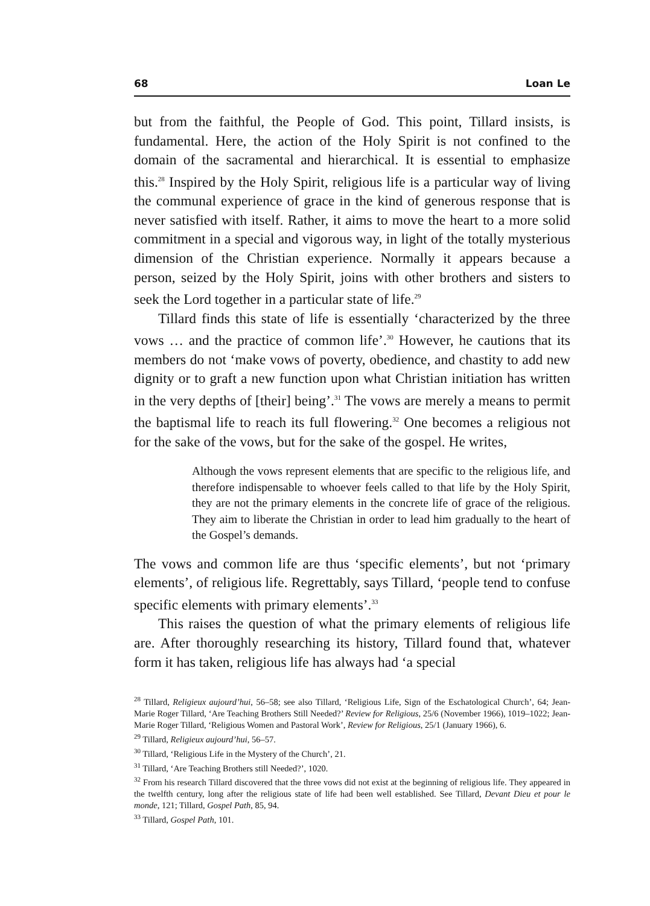68 Loan Le
but from the faithful, the People of God. This point, Tillard insists, is fundamental. Here, the action of the Holy Spirit is not confined to the domain of the sacramental and hierarchical. It is essential to emphasize this.<sup>28</sup> Inspired by the Holy Spirit, religious life is a particular way of living the communal experience of grace in the kind of generous response that is never satisfied with itself. Rather, it aims to move the heart to a more solid commitment in a special and vigorous way, in light of the totally mysterious dimension of the Christian experience. Normally it appears because a person, seized by the Holy Spirit, joins with other brothers and sisters to seek the Lord together in a particular state of life.<sup>29</sup>
Tillard finds this state of life is essentially ‘characterized by the three vows … and the practice of common life’.<sup>30</sup> However, he cautions that its members do not ‘make vows of poverty, obedience, and chastity to add new dignity or to graft a new function upon what Christian initiation has written in the very depths of [their] being’.<sup>31</sup> The vows are merely a means to permit the baptismal life to reach its full flowering.<sup>32</sup> One becomes a religious not for the sake of the vows, but for the sake of the gospel. He writes,
Although the vows represent elements that are specific to the religious life, and therefore indispensable to whoever feels called to that life by the Holy Spirit, they are not the primary elements in the concrete life of grace of the religious. They aim to liberate the Christian in order to lead him gradually to the heart of the Gospel’s demands.
The vows and common life are thus ‘specific elements’, but not ‘primary elements’, of religious life. Regrettably, says Tillard, ‘people tend to confuse specific elements with primary elements’.<sup>33</sup>
This raises the question of what the primary elements of religious life are. After thoroughly researching its history, Tillard found that, whatever form it has taken, religious life has always had ‘a special
<sup>28</sup> Tillard, Religieux aujourd’hui, 56–58; see also Tillard, ‘Religious Life, Sign of the Eschatological Church’, 64; Jean-Marie Roger Tillard, ‘Are Teaching Brothers Still Needed?’ Review for Religious, 25/6 (November 1966), 1019–1022; Jean-Marie Roger Tillard, ‘Religious Women and Pastoral Work’, Review for Religious, 25/1 (January 1966), 6.
<sup>29</sup> Tillard, Religieux aujourd’hui, 56–57.
<sup>30</sup> Tillard, ‘Religious Life in the Mystery of the Church’, 21.
<sup>31</sup> Tillard, ‘Are Teaching Brothers still Needed?’, 1020.
<sup>32</sup> From his research Tillard discovered that the three vows did not exist at the beginning of religious life. They appeared in the twelfth century, long after the religious state of life had been well established. See Tillard, Devant Dieu et pour le monde, 121; Tillard, Gospel Path, 85, 94.
<sup>33</sup> Tillard, Gospel Path, 101.